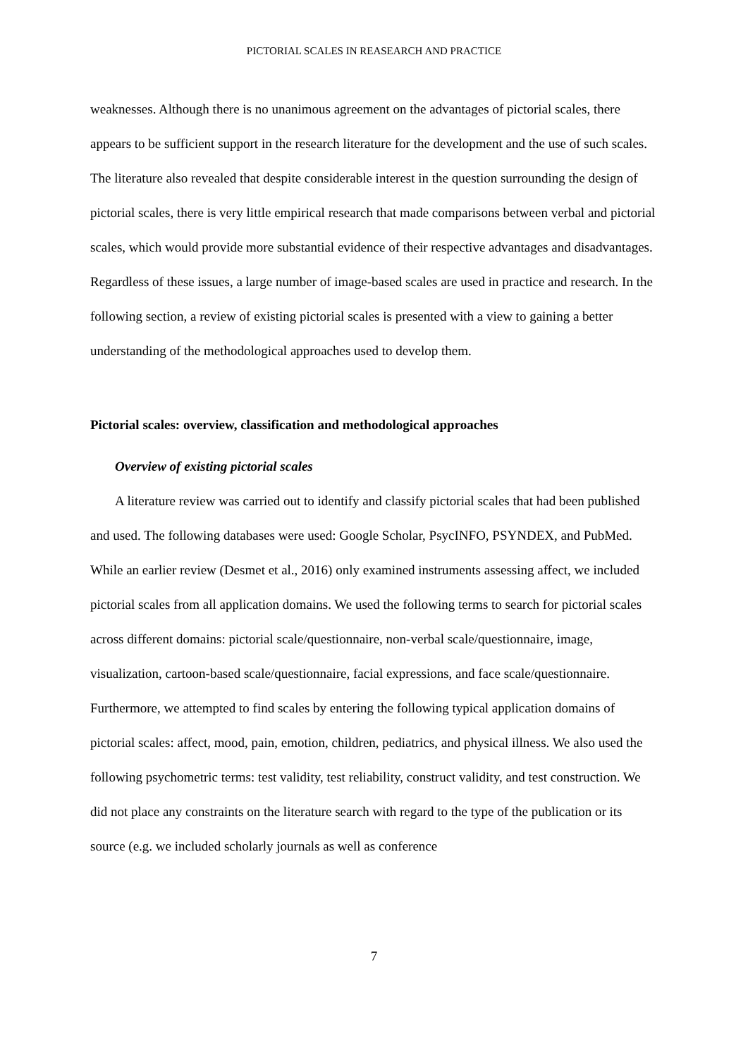PICTORIAL SCALES IN REASEARCH AND PRACTICE
weaknesses. Although there is no unanimous agreement on the advantages of pictorial scales, there appears to be sufficient support in the research literature for the development and the use of such scales. The literature also revealed that despite considerable interest in the question surrounding the design of pictorial scales, there is very little empirical research that made comparisons between verbal and pictorial scales, which would provide more substantial evidence of their respective advantages and disadvantages. Regardless of these issues, a large number of image-based scales are used in practice and research. In the following section, a review of existing pictorial scales is presented with a view to gaining a better understanding of the methodological approaches used to develop them.
Pictorial scales: overview, classification and methodological approaches
Overview of existing pictorial scales
A literature review was carried out to identify and classify pictorial scales that had been published and used. The following databases were used: Google Scholar, PsycINFO, PSYNDEX, and PubMed. While an earlier review (Desmet et al., 2016) only examined instruments assessing affect, we included pictorial scales from all application domains. We used the following terms to search for pictorial scales across different domains: pictorial scale/questionnaire, non-verbal scale/questionnaire, image, visualization, cartoon-based scale/questionnaire, facial expressions, and face scale/questionnaire. Furthermore, we attempted to find scales by entering the following typical application domains of pictorial scales: affect, mood, pain, emotion, children, pediatrics, and physical illness. We also used the following psychometric terms: test validity, test reliability, construct validity, and test construction. We did not place any constraints on the literature search with regard to the type of the publication or its source (e.g. we included scholarly journals as well as conference
7